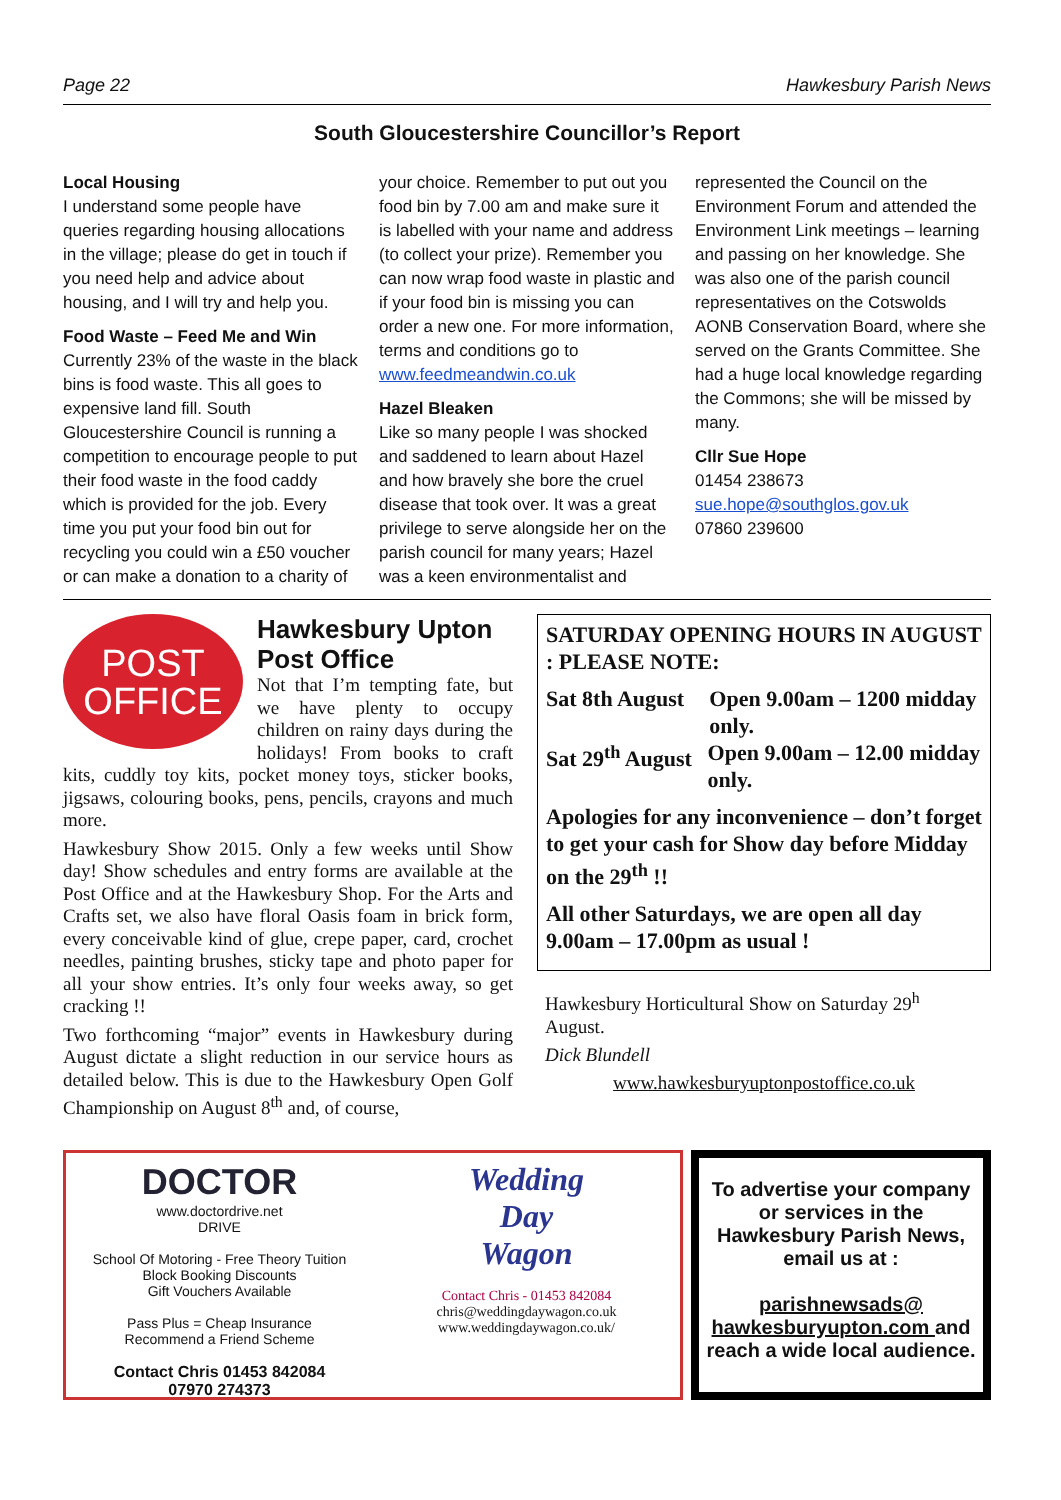Page 22 Hawkesbury Parish News
South Gloucestershire Councillor’s Report
Local Housing
I understand some people have queries regarding housing allocations in the village; please do get in touch if you need help and advice about housing, and I will try and help you.
Food Waste – Feed Me and Win
Currently 23% of the waste in the black bins is food waste. This all goes to expensive land fill. South Gloucestershire Council is running a competition to encourage people to put their food waste in the food caddy which is provided for the job. Every time you put your food bin out for recycling you could win a £50 voucher or can make a donation to a charity of your choice. Remember to put out you food bin by 7.00 am and make sure it is labelled with your name and address (to collect your prize). Remember you can now wrap food waste in plastic and if your food bin is missing you can order a new one. For more information, terms and conditions go to www.feedmeandwin.co.uk
Hazel Bleaken
Like so many people I was shocked and saddened to learn about Hazel and how bravely she bore the cruel disease that took over. It was a great privilege to serve alongside her on the parish council for many years; Hazel was a keen environmentalist and represented the Council on the Environment Forum and attended the Environment Link meetings – learning and passing on her knowledge. She was also one of the parish council representatives on the Cotswolds AONB Conservation Board, where she served on the Grants Committee. She had a huge local knowledge regarding the Commons; she will be missed by many.
Cllr Sue Hope
01454 238673
sue.hope@southglos.gov.uk
07860 239600
POST
OFFICE
Hawkesbury Upton Post Office
Not that I’m tempting fate, but we have plenty to occupy children on rainy days during the holidays! From books to craft kits, cuddly toy kits, pocket money toys, sticker books, jigsaws, colouring books, pens, pencils, crayons and much more.
Hawkesbury Show 2015. Only a few weeks until Show day! Show schedules and entry forms are available at the Post Office and at the Hawkesbury Shop. For the Arts and Crafts set, we also have floral Oasis foam in brick form, every conceivable kind of glue, crepe paper, card, crochet needles, painting brushes, sticky tape and photo paper for all your show entries. It’s only four weeks away, so get cracking !!
Two forthcoming “major” events in Hawkesbury during August dictate a slight reduction in our service hours as detailed below. This is due to the Hawkesbury Open Golf Championship on August 8<sup>th</sup> and, of course,
SATURDAY OPENING HOURS IN AUGUST : PLEASE NOTE:
Sat 8th August Open 9.00am – 1200 midday only.
Sat 29<sup>th</sup> August Open 9.00am – 12.00 midday only.
Apologies for any inconvenience – don’t forget to get your cash for Show day before Midday on the 29<sup>th</sup> !!
All other Saturdays, we are open all day 9.00am – 17.00pm as usual !
Hawkesbury Horticultural Show on Saturday 29<sup>h</sup> August.
Dick Blundell
www.hawkesburyuptonpostoffice.co.uk
DOCTOR
www.doctordrive.net
DRIVE
School Of Motoring - Free Theory Tuition
Block Booking Discounts
Gift Vouchers Available
Pass Plus = Cheap Insurance
Recommend a Friend Scheme
Contact Chris 01453 842084
07970 274373
Wedding
Day
Wagon
Contact Chris - 01453 842084
chris@weddingdaywagon.co.uk
www.weddingdaywagon.co.uk/
To advertise your company or services in the Hawkesbury Parish News, email us at :
parishnewsads@ hawkesburyupton.com and reach a wide local audience.